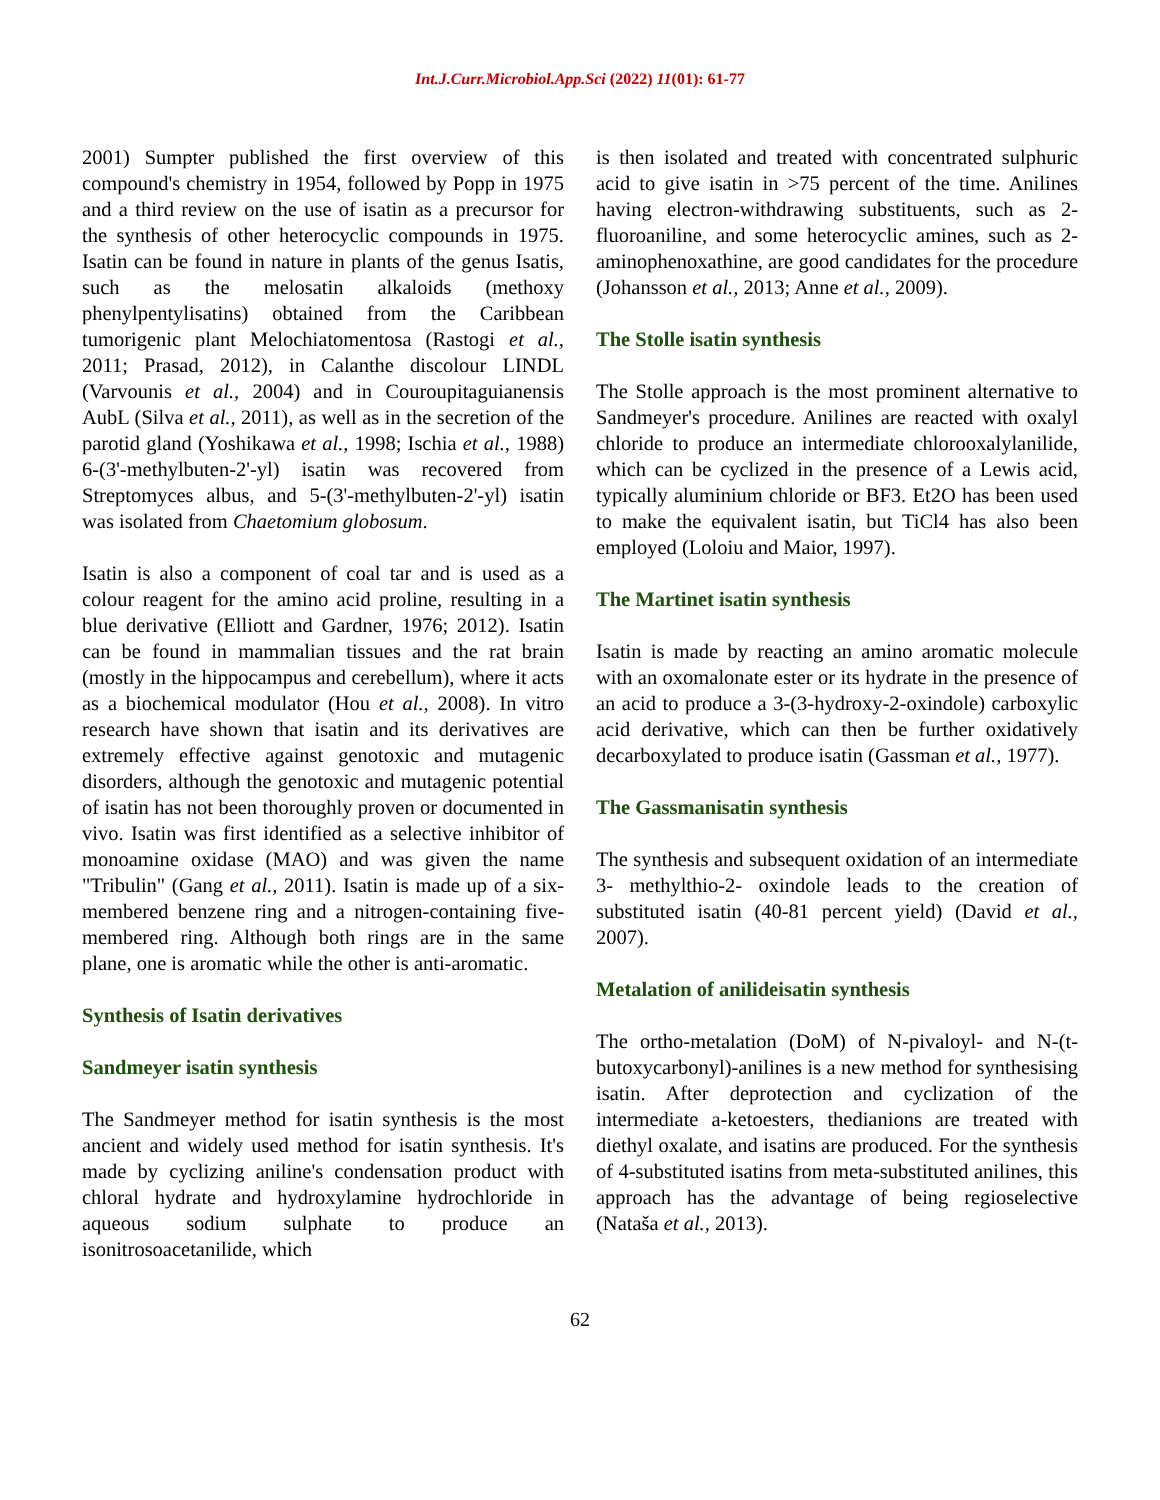Int.J.Curr.Microbiol.App.Sci (2022) 11(01): 61-77
2001) Sumpter published the first overview of this compound's chemistry in 1954, followed by Popp in 1975 and a third review on the use of isatin as a precursor for the synthesis of other heterocyclic compounds in 1975. Isatin can be found in nature in plants of the genus Isatis, such as the melosatin alkaloids (methoxy phenylpentylisatins) obtained from the Caribbean tumorigenic plant Melochiatomentosa (Rastogi et al., 2011; Prasad, 2012), in Calanthe discolour LINDL (Varvounis et al., 2004) and in Couroupitaguianensis AubL (Silva et al., 2011), as well as in the secretion of the parotid gland (Yoshikawa et al., 1998; Ischia et al., 1988) 6-(3'-methylbuten-2'-yl) isatin was recovered from Streptomyces albus, and 5-(3'-methylbuten-2'-yl) isatin was isolated from Chaetomium globosum.
Isatin is also a component of coal tar and is used as a colour reagent for the amino acid proline, resulting in a blue derivative (Elliott and Gardner, 1976; 2012). Isatin can be found in mammalian tissues and the rat brain (mostly in the hippocampus and cerebellum), where it acts as a biochemical modulator (Hou et al., 2008). In vitro research have shown that isatin and its derivatives are extremely effective against genotoxic and mutagenic disorders, although the genotoxic and mutagenic potential of isatin has not been thoroughly proven or documented in vivo. Isatin was first identified as a selective inhibitor of monoamine oxidase (MAO) and was given the name "Tribulin" (Gang et al., 2011). Isatin is made up of a six-membered benzene ring and a nitrogen-containing five-membered ring. Although both rings are in the same plane, one is aromatic while the other is anti-aromatic.
Synthesis of Isatin derivatives
Sandmeyer isatin synthesis
The Sandmeyer method for isatin synthesis is the most ancient and widely used method for isatin synthesis. It's made by cyclizing aniline's condensation product with chloral hydrate and hydroxylamine hydrochloride in aqueous sodium sulphate to produce an isonitrosoacetanilide, which
is then isolated and treated with concentrated sulphuric acid to give isatin in >75 percent of the time. Anilines having electron-withdrawing substituents, such as 2-fluoroaniline, and some heterocyclic amines, such as 2-aminophenoxathine, are good candidates for the procedure (Johansson et al., 2013; Anne et al., 2009).
The Stolle isatin synthesis
The Stolle approach is the most prominent alternative to Sandmeyer's procedure. Anilines are reacted with oxalyl chloride to produce an intermediate chlorooxalylanilide, which can be cyclized in the presence of a Lewis acid, typically aluminium chloride or BF3. Et2O has been used to make the equivalent isatin, but TiCl4 has also been employed (Loloiu and Maior, 1997).
The Martinet isatin synthesis
Isatin is made by reacting an amino aromatic molecule with an oxomalonate ester or its hydrate in the presence of an acid to produce a 3-(3-hydroxy-2-oxindole) carboxylic acid derivative, which can then be further oxidatively decarboxylated to produce isatin (Gassman et al., 1977).
The Gassmanisatin synthesis
The synthesis and subsequent oxidation of an intermediate 3- methylthio-2- oxindole leads to the creation of substituted isatin (40-81 percent yield) (David et al., 2007).
Metalation of anilideisatin synthesis
The ortho-metalation (DoM) of N-pivaloyl- and N-(t-butoxycarbonyl)-anilines is a new method for synthesising isatin. After deprotection and cyclization of the intermediate a-ketoesters, thedianions are treated with diethyl oxalate, and isatins are produced. For the synthesis of 4-substituted isatins from meta-substituted anilines, this approach has the advantage of being regioselective (Nataša et al., 2013).
62